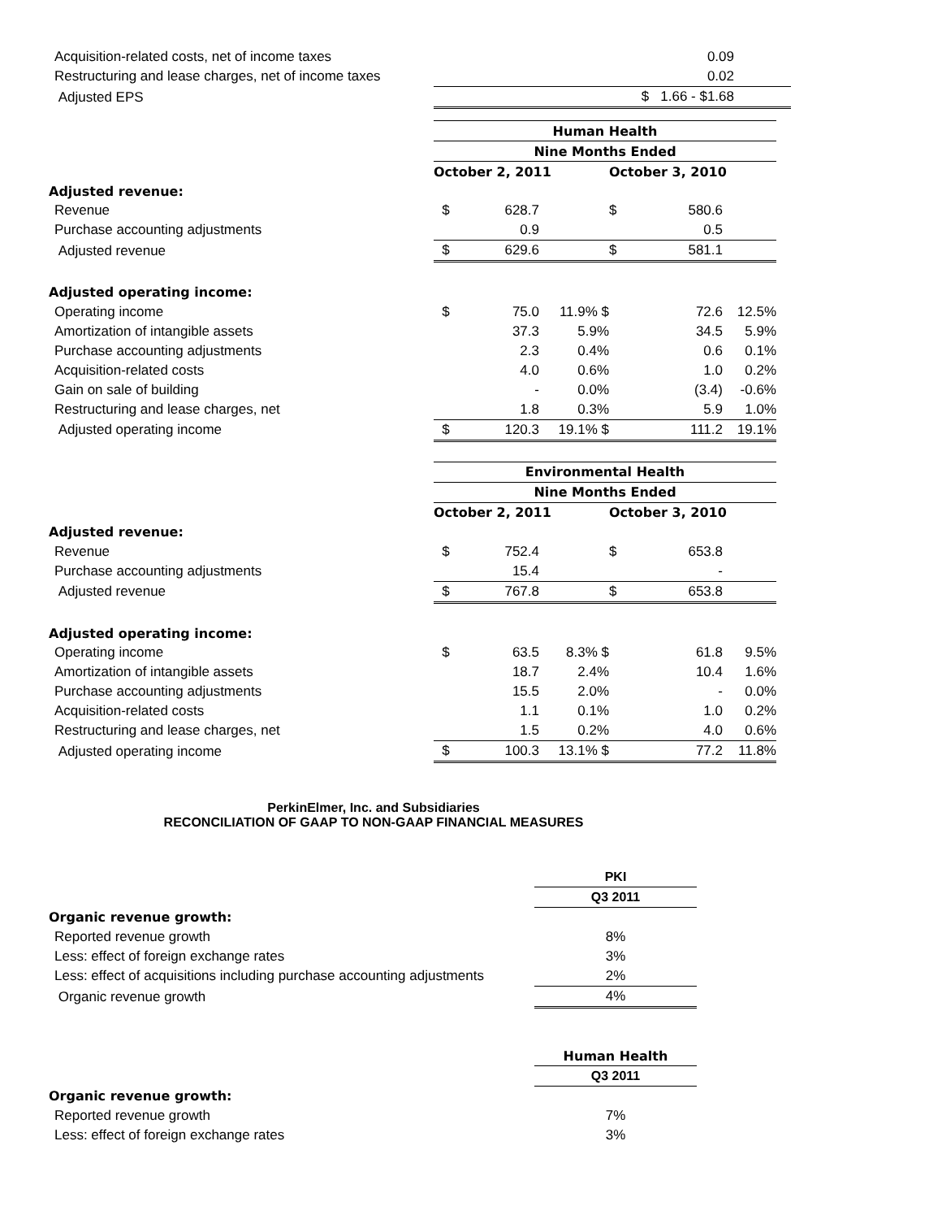| Acquisition-related costs, net of income taxes | 0.09 |
| Restructuring and lease charges, net of income taxes | 0.02 |
| Adjusted EPS | $ 1.66 - $1.68 |
| | Human Health | | | | | |
| | Nine Months Ended | | | | | |
| | October 2, 2011 | | | October 3, 2010 | | |
| Adjusted revenue: | | | | | | |
| Revenue | $ | 628.7 | | $ | 580.6 | |
| Purchase accounting adjustments | | 0.9 | | | 0.5 | |
| Adjusted revenue | $ | 629.6 | | $ | 581.1 | |
| Adjusted operating income: | | | | | | |
| Operating income | $ | 75.0 | 11.9% $ | | 72.6 | 12.5% |
| Amortization of intangible assets | | 37.3 | 5.9% | | 34.5 | 5.9% |
| Purchase accounting adjustments | | 2.3 | 0.4% | | 0.6 | 0.1% |
| Acquisition-related costs | | 4.0 | 0.6% | | 1.0 | 0.2% |
| Gain on sale of building | | - | 0.0% | | (3.4) | -0.6% |
| Restructuring and lease charges, net | | 1.8 | 0.3% | | 5.9 | 1.0% |
| Adjusted operating income | $ | 120.3 | 19.1% $ | | 111.2 | 19.1% |
| | Environmental Health | | | | | |
| | Nine Months Ended | | | | | |
| | October 2, 2011 | | | October 3, 2010 | | |
| Adjusted revenue: | | | | | | |
| Revenue | $ | 752.4 | | $ | 653.8 | |
| Purchase accounting adjustments | | 15.4 | | | - | |
| Adjusted revenue | $ | 767.8 | | $ | 653.8 | |
| Adjusted operating income: | | | | | | |
| Operating income | $ | 63.5 | 8.3% $ | | 61.8 | 9.5% |
| Amortization of intangible assets | | 18.7 | 2.4% | | 10.4 | 1.6% |
| Purchase accounting adjustments | | 15.5 | 2.0% | | - | 0.0% |
| Acquisition-related costs | | 1.1 | 0.1% | | 1.0 | 0.2% |
| Restructuring and lease charges, net | | 1.5 | 0.2% | | 4.0 | 0.6% |
| Adjusted operating income | $ | 100.3 | 13.1% $ | | 77.2 | 11.8% |
PerkinElmer, Inc. and Subsidiaries
RECONCILIATION OF GAAP TO NON-GAAP FINANCIAL MEASURES
| | PKI |
| | Q3 2011 |
| Organic revenue growth: | |
| Reported revenue growth | 8% |
| Less: effect of foreign exchange rates | 3% |
| Less: effect of acquisitions including purchase accounting adjustments | 2% |
| Organic revenue growth | 4% |
| | Human Health |
| | Q3 2011 |
| Organic revenue growth: | |
| Reported revenue growth | 7% |
| Less: effect of foreign exchange rates | 3% |